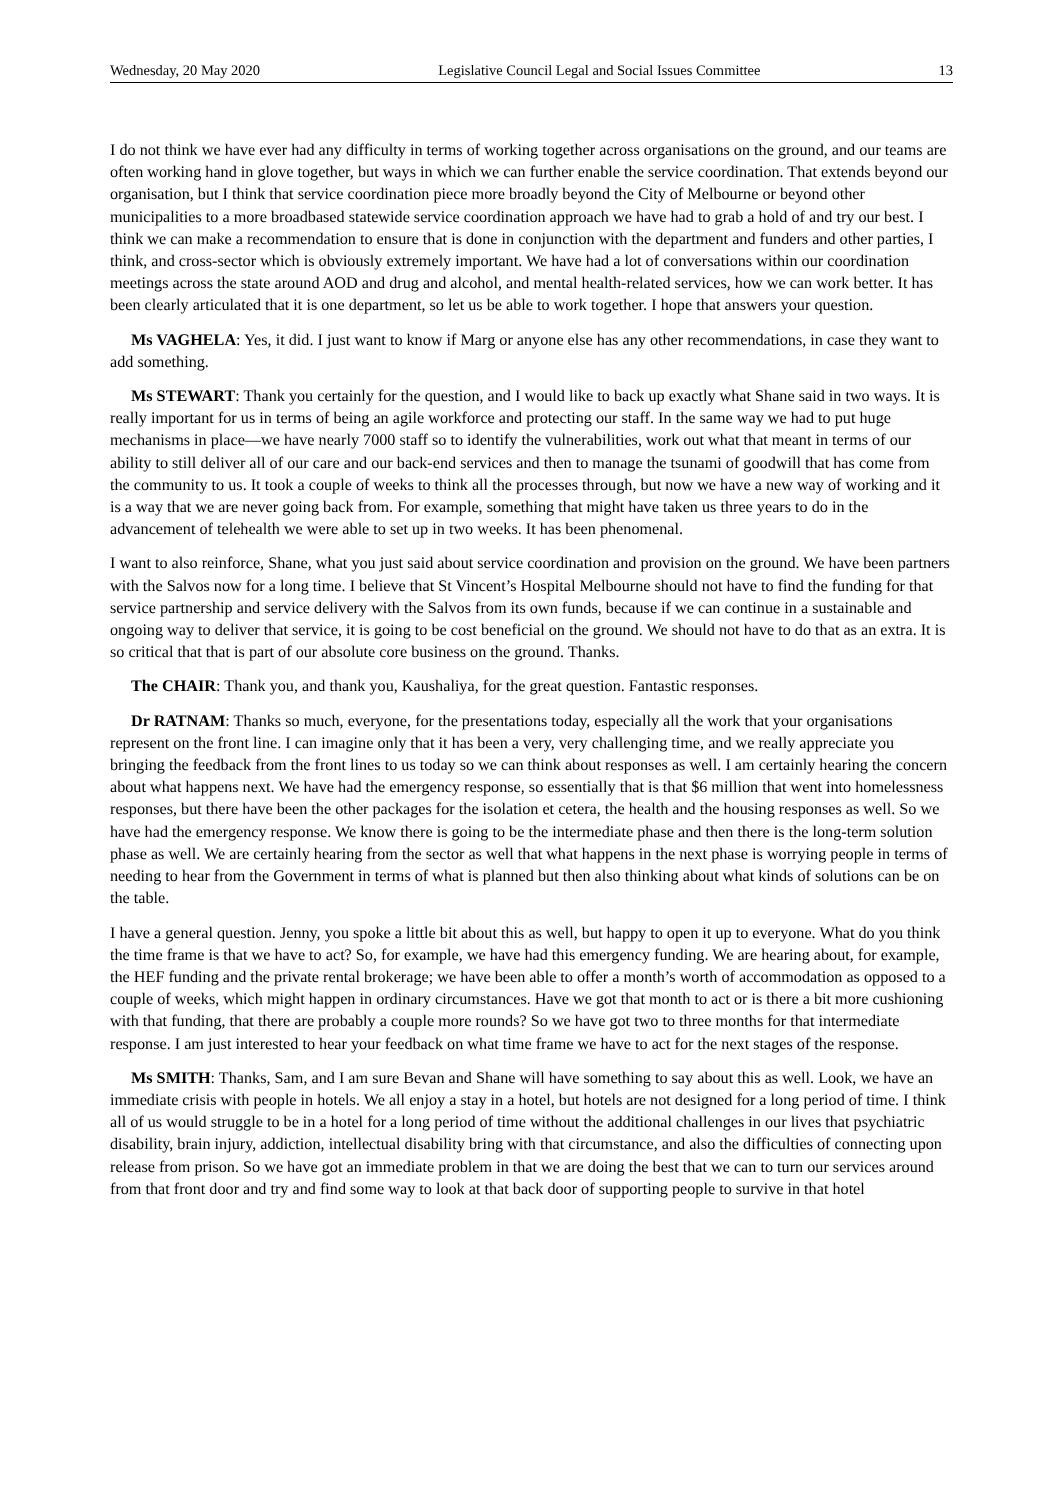Wednesday, 20 May 2020 Legislative Council Legal and Social Issues Committee 13
I do not think we have ever had any difficulty in terms of working together across organisations on the ground, and our teams are often working hand in glove together, but ways in which we can further enable the service coordination. That extends beyond our organisation, but I think that service coordination piece more broadly beyond the City of Melbourne or beyond other municipalities to a more broadbased statewide service coordination approach we have had to grab a hold of and try our best. I think we can make a recommendation to ensure that is done in conjunction with the department and funders and other parties, I think, and cross-sector which is obviously extremely important. We have had a lot of conversations within our coordination meetings across the state around AOD and drug and alcohol, and mental health-related services, how we can work better. It has been clearly articulated that it is one department, so let us be able to work together. I hope that answers your question.
Ms VAGHELA: Yes, it did. I just want to know if Marg or anyone else has any other recommendations, in case they want to add something.
Ms STEWART: Thank you certainly for the question, and I would like to back up exactly what Shane said in two ways. It is really important for us in terms of being an agile workforce and protecting our staff. In the same way we had to put huge mechanisms in place—we have nearly 7000 staff so to identify the vulnerabilities, work out what that meant in terms of our ability to still deliver all of our care and our back-end services and then to manage the tsunami of goodwill that has come from the community to us. It took a couple of weeks to think all the processes through, but now we have a new way of working and it is a way that we are never going back from. For example, something that might have taken us three years to do in the advancement of telehealth we were able to set up in two weeks. It has been phenomenal.
I want to also reinforce, Shane, what you just said about service coordination and provision on the ground. We have been partners with the Salvos now for a long time. I believe that St Vincent’s Hospital Melbourne should not have to find the funding for that service partnership and service delivery with the Salvos from its own funds, because if we can continue in a sustainable and ongoing way to deliver that service, it is going to be cost beneficial on the ground. We should not have to do that as an extra. It is so critical that that is part of our absolute core business on the ground. Thanks.
The CHAIR: Thank you, and thank you, Kaushaliya, for the great question. Fantastic responses.
Dr RATNAM: Thanks so much, everyone, for the presentations today, especially all the work that your organisations represent on the front line. I can imagine only that it has been a very, very challenging time, and we really appreciate you bringing the feedback from the front lines to us today so we can think about responses as well. I am certainly hearing the concern about what happens next. We have had the emergency response, so essentially that is that $6 million that went into homelessness responses, but there have been the other packages for the isolation et cetera, the health and the housing responses as well. So we have had the emergency response. We know there is going to be the intermediate phase and then there is the long-term solution phase as well. We are certainly hearing from the sector as well that what happens in the next phase is worrying people in terms of needing to hear from the Government in terms of what is planned but then also thinking about what kinds of solutions can be on the table.
I have a general question. Jenny, you spoke a little bit about this as well, but happy to open it up to everyone. What do you think the time frame is that we have to act? So, for example, we have had this emergency funding. We are hearing about, for example, the HEF funding and the private rental brokerage; we have been able to offer a month’s worth of accommodation as opposed to a couple of weeks, which might happen in ordinary circumstances. Have we got that month to act or is there a bit more cushioning with that funding, that there are probably a couple more rounds? So we have got two to three months for that intermediate response. I am just interested to hear your feedback on what time frame we have to act for the next stages of the response.
Ms SMITH: Thanks, Sam, and I am sure Bevan and Shane will have something to say about this as well. Look, we have an immediate crisis with people in hotels. We all enjoy a stay in a hotel, but hotels are not designed for a long period of time. I think all of us would struggle to be in a hotel for a long period of time without the additional challenges in our lives that psychiatric disability, brain injury, addiction, intellectual disability bring with that circumstance, and also the difficulties of connecting upon release from prison. So we have got an immediate problem in that we are doing the best that we can to turn our services around from that front door and try and find some way to look at that back door of supporting people to survive in that hotel